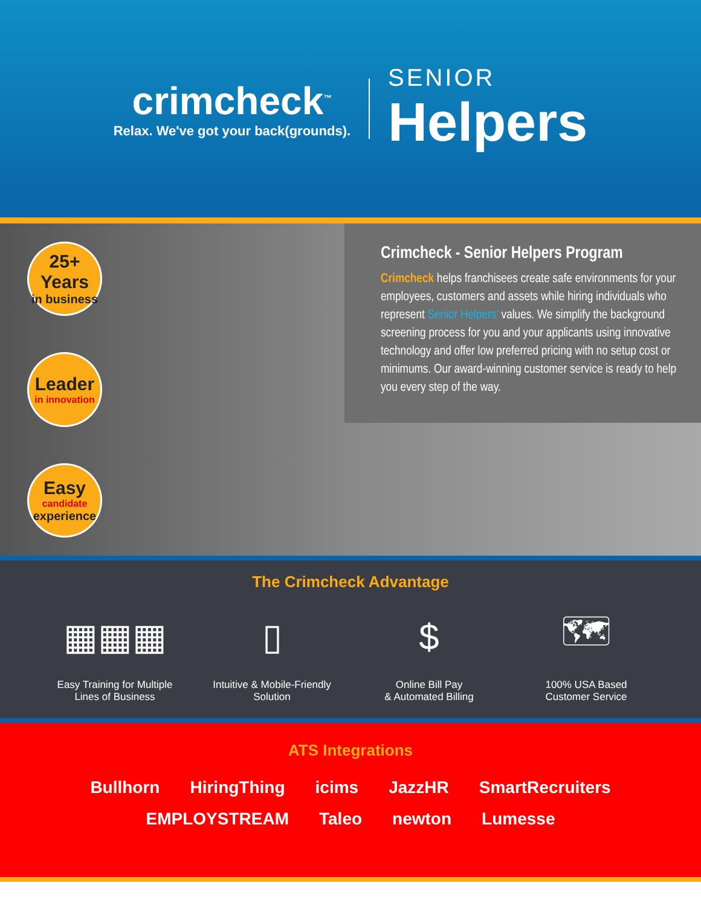crimcheck<sup>™</sup>
Relax. We've got your back(grounds).
SENIOR
Helpers
25+ Years
in business
Leader
in innovation
Easy
candidate
experience
Crimcheck - Senior Helpers Program
Crimcheck helps franchisees create safe environments for your employees, customers and assets while hiring individuals who represent Senior Helpers' values. We simplify the background screening process for you and your applicants using innovative technology and offer low preferred pricing with no setup cost or minimums. Our award-winning customer service is ready to help you every step of the way.
The Crimcheck Advantage
▦▦▦
Easy Training for Multiple Lines of Business
▯
Intuitive & Mobile-Friendly Solution
$
Online Bill Pay
& Automated Billing
🗺
100% USA Based
Customer Service
ATS Integrations
Bullhorn HiringThing icims JazzHR SmartRecruiters
EMPLOYSTREAM Taleo newton Lumesse